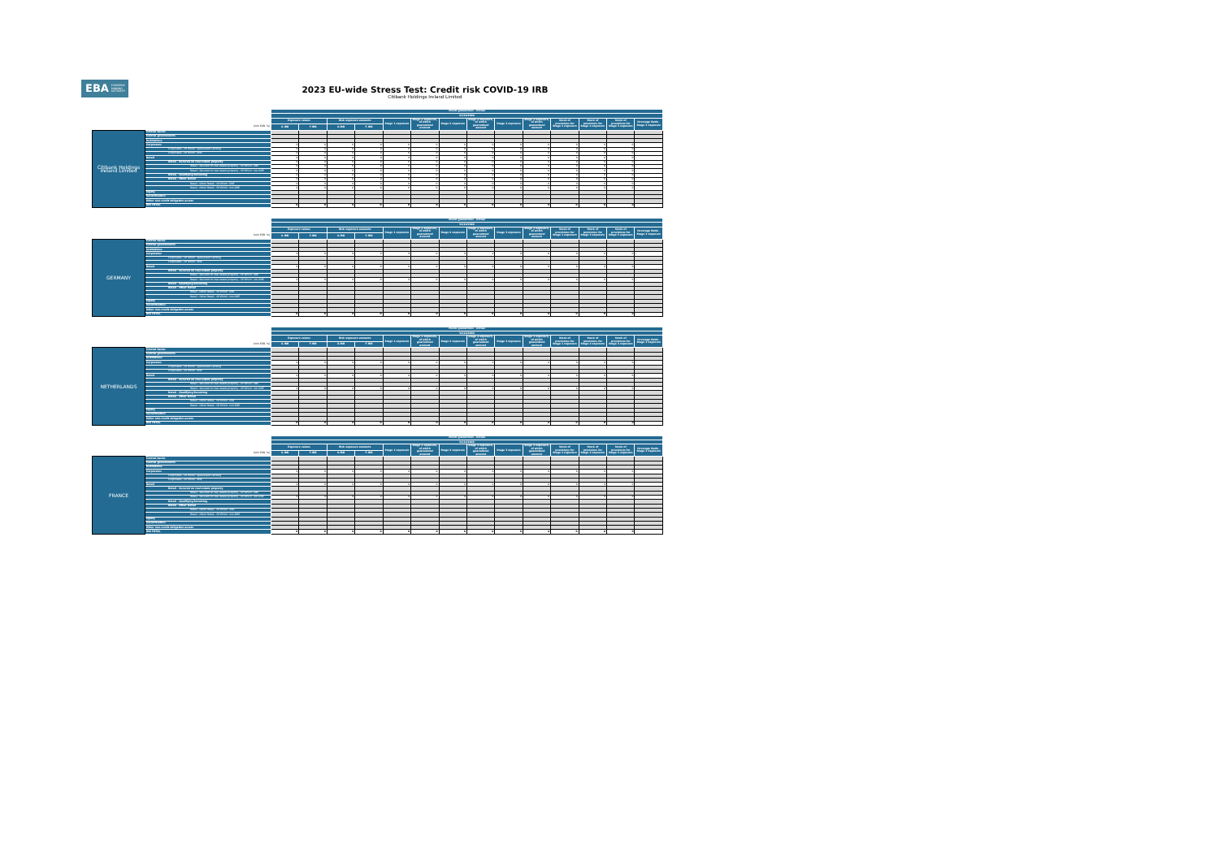EBA EUROPEAN
BANKING
AUTHORITY
2023 EU-wide Stress Test: Credit risk COVID-19 IRB
Citibank Holdings Ireland Limited
| | | Public guarantees - Actual | | | | | | | | | | | | | |
| | | 31/12/2022 | | | | | | | | | | | | | |
| | | Exposure values | | Risk exposure amounts | | Stage 1 exposure | Stage 1 exposure, of which guaranteed amount | Stage 2 exposure | Stage 2 exposure, of which guaranteed amount | Stage 3 exposure | Stage 3 exposure, of which guaranteed amount | Stock of provisions for Stage 1 exposure | Stock of provisions for Stage 2 exposure | Stock of provisions for Stage 3 exposure | Coverage Ratio - Stage 3 exposure |
| (mln EUR, %) | | A-IRB | F-IRB | A-IRB | F-IRB | | | | | | | | | | |
| Citibank Holdings Ireland Limited | Central banks | | | | | | | | | | | | | | |
| | Central governments | | | | | | | | | | | | | | |
| | Institutions | | | | | | | | | | | | | | |
| | Corporates | 0 | 0 | 0 | 0 | 0 | 0 | 0 | 0 | 0 | 0 | 0 | 0 | 0 | - |
| | Corporates - Of Which: Specialised Lending | 0 | 0 | 0 | 0 | 0 | 0 | 0 | 0 | 0 | 0 | 0 | 0 | 0 | - |
| | Corporates - Of Which: SME | 0 | 0 | 0 | 0 | 0 | 0 | 0 | 0 | 0 | 0 | 0 | 0 | 0 | - |
| | Retail | 0 | 0 | 0 | 0 | 0 | 0 | 0 | 0 | 0 | 0 | 0 | 0 | 0 | - |
| | Retail - Secured on real estate property | 0 | 0 | 0 | 0 | 0 | 0 | 0 | 0 | 0 | 0 | 0 | 0 | 0 | - |
| | Retail - Secured on real estate property - Of Which: SME | 0 | 0 | 0 | 0 | 0 | 0 | 0 | 0 | 0 | 0 | 0 | 0 | 0 | - |
| | Retail - Secured on real estate property - Of Which: non-SME | 0 | 0 | 0 | 0 | 0 | 0 | 0 | 0 | 0 | 0 | 0 | 0 | 0 | - |
| | Retail - Qualifying Revolving | 0 | 0 | 0 | 0 | 0 | 0 | 0 | 0 | 0 | 0 | 0 | 0 | 0 | - |
| | Retail - Other Retail | 0 | 0 | 0 | 0 | 0 | 0 | 0 | 0 | 0 | 0 | 0 | 0 | 0 | - |
| | Retail - Other Retail - Of Which: SME | 0 | 0 | 0 | 0 | 0 | 0 | 0 | 0 | 0 | 0 | 0 | 0 | 0 | - |
| | Retail - Other Retail - Of Which: non-SME | 0 | 0 | 0 | 0 | 0 | 0 | 0 | 0 | 0 | 0 | 0 | 0 | 0 | - |
| | Equity | | | | | | | | | | | | | | |
| | Securitisation | | | | | | | | | | | | | | |
| | Other non-credit obligation assets | | | | | | | | | | | | | | |
| | IRB TOTAL | 0 | 0 | 0 | 0 | 0 | 0 | 0 | 0 | 0 | 0 | 0 | 0 | 0 | - |
| | | Public guarantees - Actual | | | | | | | | | | | | | |
| | | 31/12/2022 | | | | | | | | | | | | | |
| | | Exposure values | | Risk exposure amounts | | Stage 1 exposure | Stage 1 exposure, of which guaranteed amount | Stage 2 exposure | Stage 2 exposure, of which guaranteed amount | Stage 3 exposure | Stage 3 exposure, of which guaranteed amount | Stock of provisions for Stage 1 exposure | Stock of provisions for Stage 2 exposure | Stock of provisions for Stage 3 exposure | Coverage Ratio - Stage 3 exposure |
| (mln EUR, %) | | A-IRB | F-IRB | A-IRB | F-IRB | | | | | | | | | | |
| GERMANY | Central banks | | | | | | | | | | | | | | |
| | Central governments | | | | | | | | | | | | | | |
| | Institutions | | | | | | | | | | | | | | |
| | Corporates | 0 | 0 | 0 | 0 | 0 | 0 | 0 | 0 | 0 | 0 | 0 | 0 | 0 | - |
| | Corporates - Of Which: Specialised Lending | | | | | | | | | | | | | | |
| | Corporates - Of Which: SME | | | | | | | | | | | | | | |
| | Retail | 0 | 0 | 0 | 0 | 0 | 0 | 0 | 0 | 0 | 0 | 0 | 0 | 0 | - |
| | Retail - Secured on real estate property | | | | | | | | | | | | | | |
| | Retail - Secured on real estate property - Of Which: SME | | | | | | | | | | | | | | |
| | Retail - Secured on real estate property - Of Which: non-SME | 0 | 0 | 0 | 0 | 0 | 0 | 0 | 0 | 0 | 0 | 0 | 0 | 0 | - |
| | Retail - Qualifying Revolving | | | | | | | | | | | | | | |
| | Retail - Other Retail | | | | | | | | | | | | | | |
| | Retail - Other Retail - Of Which: SME | | | | | | | | | | | | | | |
| | Retail - Other Retail - Of Which: non-SME | | | | | | | | | | | | | | |
| | Equity | | | | | | | | | | | | | | |
| | Securitisation | | | | | | | | | | | | | | |
| | Other non-credit obligation assets | | | | | | | | | | | | | | |
| | IRB TOTAL | 0 | 0 | 0 | 0 | 0 | 0 | 0 | 0 | 0 | 0 | 0 | 0 | 0 | - |
| | | Public guarantees - Actual | | | | | | | | | | | | | |
| | | 31/12/2022 | | | | | | | | | | | | | |
| | | Exposure values | | Risk exposure amounts | | Stage 1 exposure | Stage 1 exposure, of which guaranteed amount | Stage 2 exposure | Stage 2 exposure, of which guaranteed amount | Stage 3 exposure | Stage 3 exposure, of which guaranteed amount | Stock of provisions for Stage 1 exposure | Stock of provisions for Stage 2 exposure | Stock of provisions for Stage 3 exposure | Coverage Ratio - Stage 3 exposure |
| (mln EUR, %) | | A-IRB | F-IRB | A-IRB | F-IRB | | | | | | | | | | |
| NETHERLANDS | Central banks | | | | | | | | | | | | | | |
| | Central governments | | | | | | | | | | | | | | |
| | Institutions | | | | | | | | | | | | | | |
| | Corporates | 0 | 0 | 0 | 0 | 0 | 0 | 0 | 0 | 0 | 0 | 0 | 0 | 0 | - |
| | Corporates - Of Which: Specialised Lending | | | | | | | | | | | | | | |
| | Corporates - Of Which: SME | | | | | | | | | | | | | | |
| | Retail | 0 | 0 | 0 | 0 | 0 | 0 | 0 | 0 | 0 | 0 | 0 | 0 | 0 | - |
| | Retail - Secured on real estate property | | | | | | | | | | | | | | |
| | Retail - Secured on real estate property - Of Which: SME | | | | | | | | | | | | | | |
| | Retail - Secured on real estate property - Of Which: non-SME | 0 | 0 | 0 | 0 | 0 | 0 | 0 | 0 | 0 | 0 | 0 | 0 | 0 | - |
| | Retail - Qualifying Revolving | | | | | | | | | | | | | | |
| | Retail - Other Retail | | | | | | | | | | | | | | |
| | Retail - Other Retail - Of Which: SME | | | | | | | | | | | | | | |
| | Retail - Other Retail - Of Which: non-SME | | | | | | | | | | | | | | |
| | Equity | | | | | | | | | | | | | | |
| | Securitisation | | | | | | | | | | | | | | |
| | Other non-credit obligation assets | | | | | | | | | | | | | | |
| | IRB TOTAL | 0 | 0 | 0 | 0 | 0 | 0 | 0 | 0 | 0 | 0 | 0 | 0 | 0 | - |
| | | Public guarantees - Actual | | | | | | | | | | | | | |
| | | 31/12/2022 | | | | | | | | | | | | | |
| | | Exposure values | | Risk exposure amounts | | Stage 1 exposure | Stage 1 exposure, of which guaranteed amount | Stage 2 exposure | Stage 2 exposure, of which guaranteed amount | Stage 3 exposure | Stage 3 exposure, of which guaranteed amount | Stock of provisions for Stage 1 exposure | Stock of provisions for Stage 2 exposure | Stock of provisions for Stage 3 exposure | Coverage Ratio - Stage 3 exposure |
| (mln EUR, %) | | A-IRB | F-IRB | A-IRB | F-IRB | | | | | | | | | | |
| FRANCE | Central banks | | | | | | | | | | | | | | |
| | Central governments | | | | | | | | | | | | | | |
| | Institutions | | | | | | | | | | | | | | |
| | Corporates | 0 | 0 | 0 | 0 | 0 | 0 | 0 | 0 | 0 | 0 | 0 | 0 | 0 | - |
| | Corporates - Of Which: Specialised Lending | | | | | | | | | | | | | | |
| | Corporates - Of Which: SME | | | | | | | | | | | | | | |
| | Retail | 0 | 0 | 0 | 0 | 0 | 0 | 0 | 0 | 0 | 0 | 0 | 0 | 0 | - |
| | Retail - Secured on real estate property | | | | | | | | | | | | | | |
| | Retail - Secured on real estate property - Of Which: SME | | | | | | | | | | | | | | |
| | Retail - Secured on real estate property - Of Which: non-SME | 0 | 0 | 0 | 0 | 0 | 0 | 0 | 0 | 0 | 0 | 0 | 0 | 0 | - |
| | Retail - Qualifying Revolving | | | | | | | | | | | | | | |
| | Retail - Other Retail | | | | | | | | | | | | | | |
| | Retail - Other Retail - Of Which: SME | | | | | | | | | | | | | | |
| | Retail - Other Retail - Of Which: non-SME | | | | | | | | | | | | | | |
| | Equity | | | | | | | | | | | | | | |
| | Securitisation | | | | | | | | | | | | | | |
| | Other non-credit obligation assets | | | | | | | | | | | | | | |
| | IRB TOTAL | 0 | 0 | 0 | 0 | 0 | 0 | 0 | 0 | 0 | 0 | 0 | 0 | 0 | - |